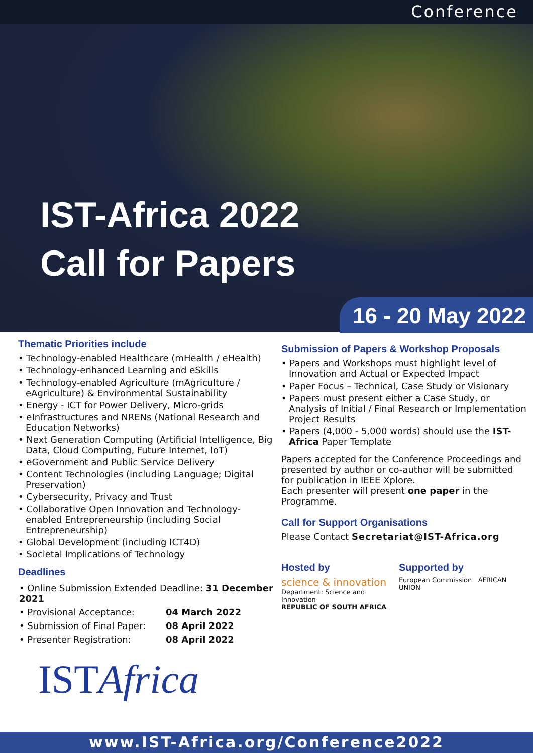Conference
IST-Africa 2022
Call for Papers
16 - 20 May 2022
Thematic Priorities include
• Technology-enabled Healthcare (mHealth / eHealth)
• Technology-enhanced Learning and eSkills
• Technology-enabled Agriculture (mAgriculture / eAgriculture) & Environmental Sustainability
• Energy - ICT for Power Delivery, Micro-grids
• eInfrastructures and NRENs (National Research and Education Networks)
• Next Generation Computing (Artificial Intelligence, Big Data, Cloud Computing, Future Internet, IoT)
• eGovernment and Public Service Delivery
• Content Technologies (including Language; Digital Preservation)
• Cybersecurity, Privacy and Trust
• Collaborative Open Innovation and Technology-enabled Entrepreneurship (including Social Entrepreneurship)
• Global Development (including ICT4D)
• Societal Implications of Technology
Deadlines
| • Online Submission Extended Deadline: 31 December 2021 | |
| • Provisional Acceptance: | 04 March 2022 |
| • Submission of Final Paper: | 08 April 2022 |
| • Presenter Registration: | 08 April 2022 |
ISTAfrica
Submission of Papers & Workshop Proposals
• Papers and Workshops must highlight level of Innovation and Actual or Expected Impact
• Paper Focus – Technical, Case Study or Visionary
• Papers must present either a Case Study, or Analysis of Initial / Final Research or Implementation Project Results
• Papers (4,000 - 5,000 words) should use the IST-Africa Paper Template
Papers accepted for the Conference Proceedings and presented by author or co-author will be submitted for publication in IEEE Xplore.
Each presenter will present one paper in the Programme.
Call for Support Organisations
Please Contact Secretariat@IST-Africa.org
Hosted by
science & innovation
Department: Science and Innovation
REPUBLIC OF SOUTH AFRICA
Supported by
European Commission AFRICAN UNION
www.IST-Africa.org/Conference2022